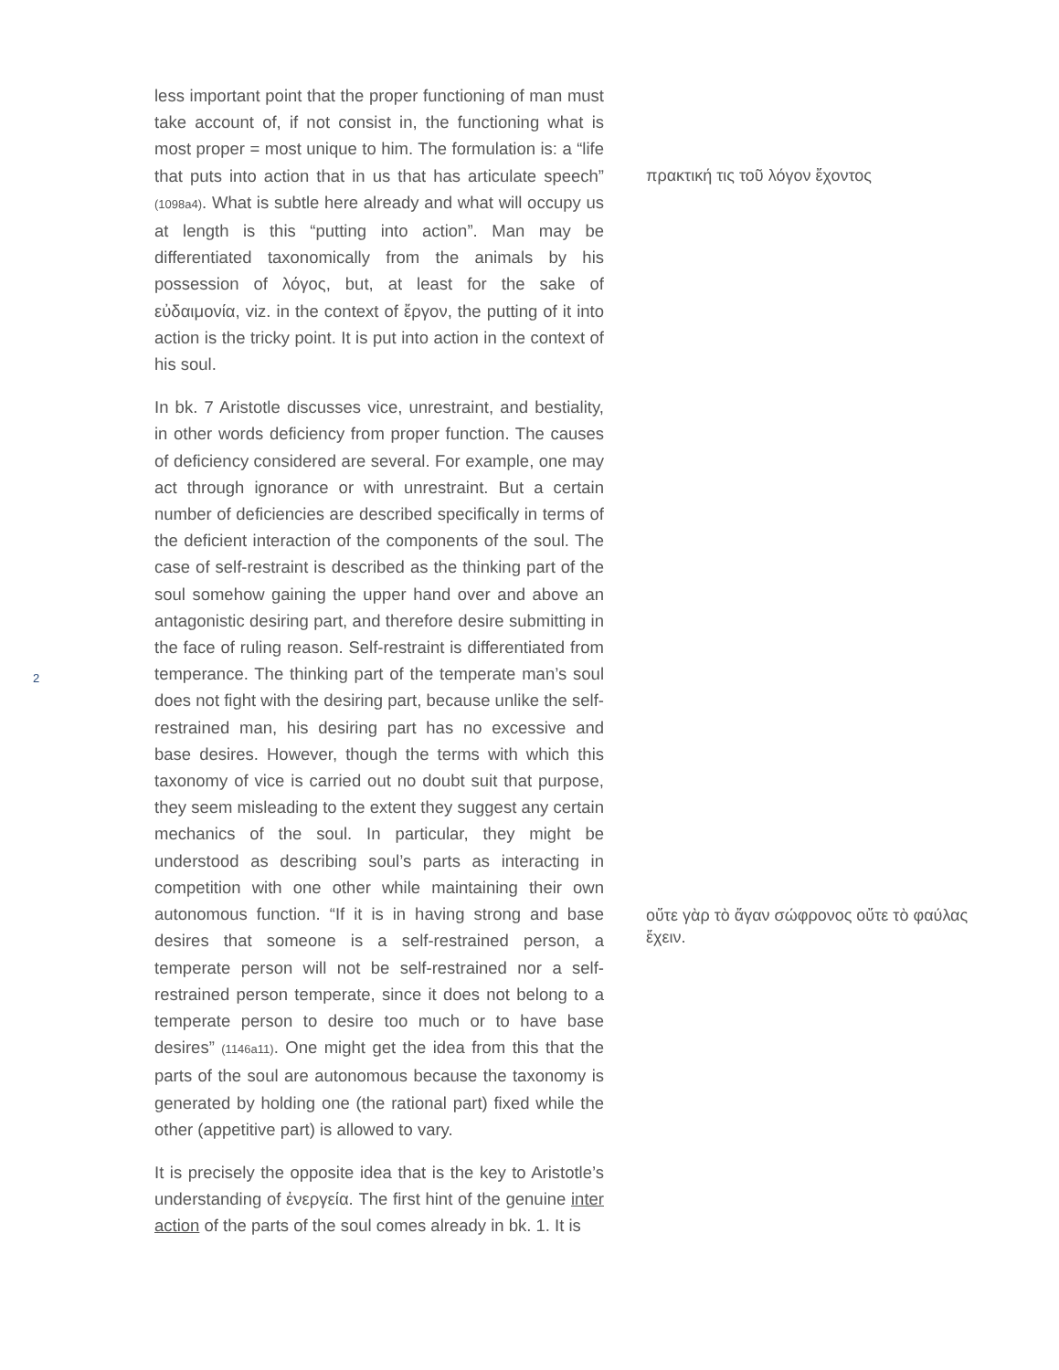less important point that the proper functioning of man must take account of, if not consist in, the functioning what is most proper = most unique to him. The formulation is: a “life that puts into action that in us that has articulate speech” (1098a4). What is subtle here already and what will occupy us at length is this “putting into action”. Man may be differentiated taxonomically from the animals by his possession of λόγος, but, at least for the sake of εὐδαιμονία, viz. in the context of ἔργον, the putting of it into action is the tricky point. It is put into action in the context of his soul.
In bk. 7 Aristotle discusses vice, unrestraint, and bestiality, in other words deficiency from proper function. The causes of deficiency considered are several. For example, one may act through ignorance or with unrestraint. But a certain number of deficiencies are described specifically in terms of the deficient interaction of the components of the soul. The case of self-restraint is described as the thinking part of the soul somehow gaining the upper hand over and above an antagonistic desiring part, and therefore desire submitting in the face of ruling reason. Self-restraint is differentiated from temperance. The thinking part of the temperate man’s soul does not fight with the desiring part, because unlike the self-restrained man, his desiring part has no excessive and base desires. However, though the terms with which this taxonomy of vice is carried out no doubt suit that purpose, they seem misleading to the extent they suggest any certain mechanics of the soul. In particular, they might be understood as describing soul’s parts as interacting in competition with one other while maintaining their own autonomous function. “If it is in having strong and base desires that someone is a self-restrained person, a temperate person will not be self-restrained nor a self-restrained person temperate, since it does not belong to a temperate person to desire too much or to have base desires” (1146a11). One might get the idea from this that the parts of the soul are autonomous because the taxonomy is generated by holding one (the rational part) fixed while the other (appetitive part) is allowed to vary.
It is precisely the opposite idea that is the key to Aristotle’s understanding of ἐνεργεία. The first hint of the genuine inter action of the parts of the soul comes already in bk. 1. It is
πρακτική τις τοῦ λόγον ἔχοντος
οὔτε γὰρ τὸ ἄγαν σώφρονος οὔτε τὸ φαύλας ἔχειν.
2